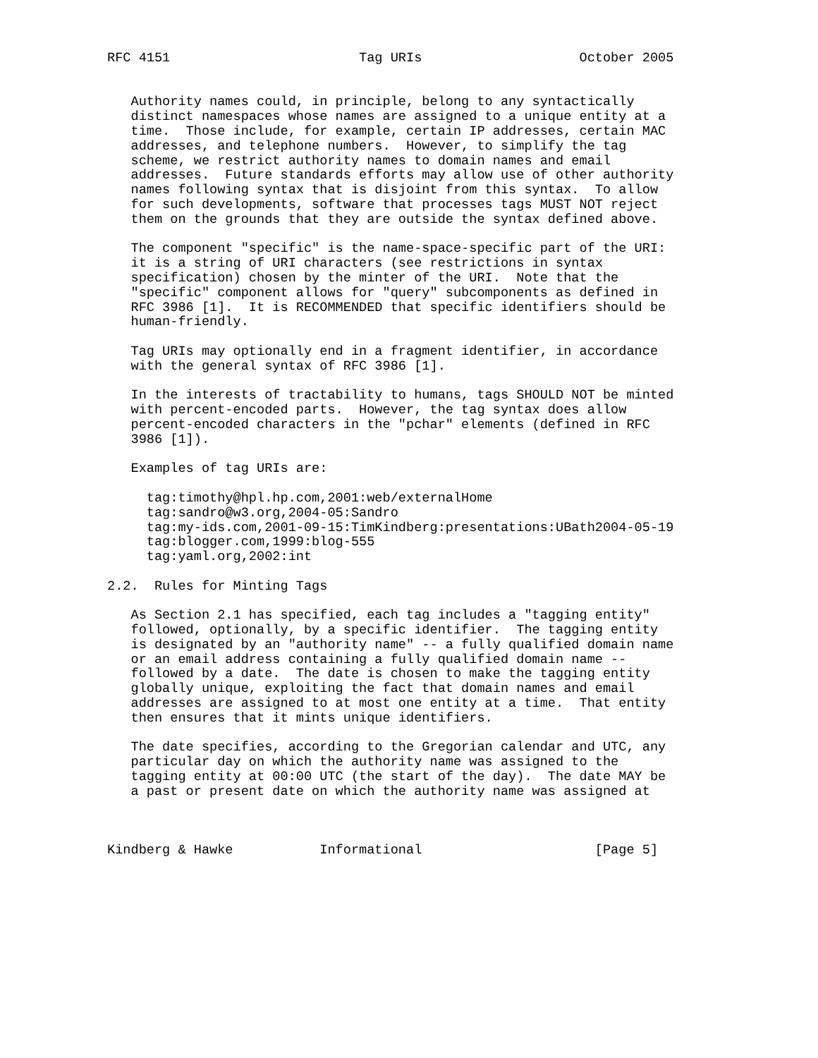RFC 4151                        Tag URIs                    October 2005


   Authority names could, in principle, belong to any syntactically
   distinct namespaces whose names are assigned to a unique entity at a
   time.  Those include, for example, certain IP addresses, certain MAC
   addresses, and telephone numbers.  However, to simplify the tag
   scheme, we restrict authority names to domain names and email
   addresses.  Future standards efforts may allow use of other authority
   names following syntax that is disjoint from this syntax.  To allow
   for such developments, software that processes tags MUST NOT reject
   them on the grounds that they are outside the syntax defined above.

   The component "specific" is the name-space-specific part of the URI:
   it is a string of URI characters (see restrictions in syntax
   specification) chosen by the minter of the URI.  Note that the
   "specific" component allows for "query" subcomponents as defined in
   RFC 3986 [1].  It is RECOMMENDED that specific identifiers should be
   human-friendly.

   Tag URIs may optionally end in a fragment identifier, in accordance
   with the general syntax of RFC 3986 [1].

   In the interests of tractability to humans, tags SHOULD NOT be minted
   with percent-encoded parts.  However, the tag syntax does allow
   percent-encoded characters in the "pchar" elements (defined in RFC
   3986 [1]).

   Examples of tag URIs are:

     tag:timothy@hpl.hp.com,2001:web/externalHome
     tag:sandro@w3.org,2004-05:Sandro
     tag:my-ids.com,2001-09-15:TimKindberg:presentations:UBath2004-05-19
     tag:blogger.com,1999:blog-555
     tag:yaml.org,2002:int

2.2.  Rules for Minting Tags

   As Section 2.1 has specified, each tag includes a "tagging entity"
   followed, optionally, by a specific identifier.  The tagging entity
   is designated by an "authority name" -- a fully qualified domain name
   or an email address containing a fully qualified domain name --
   followed by a date.  The date is chosen to make the tagging entity
   globally unique, exploiting the fact that domain names and email
   addresses are assigned to at most one entity at a time.  That entity
   then ensures that it mints unique identifiers.

   The date specifies, according to the Gregorian calendar and UTC, any
   particular day on which the authority name was assigned to the
   tagging entity at 00:00 UTC (the start of the day).  The date MAY be
   a past or present date on which the authority name was assigned at



Kindberg & Hawke           Informational                      [Page 5]